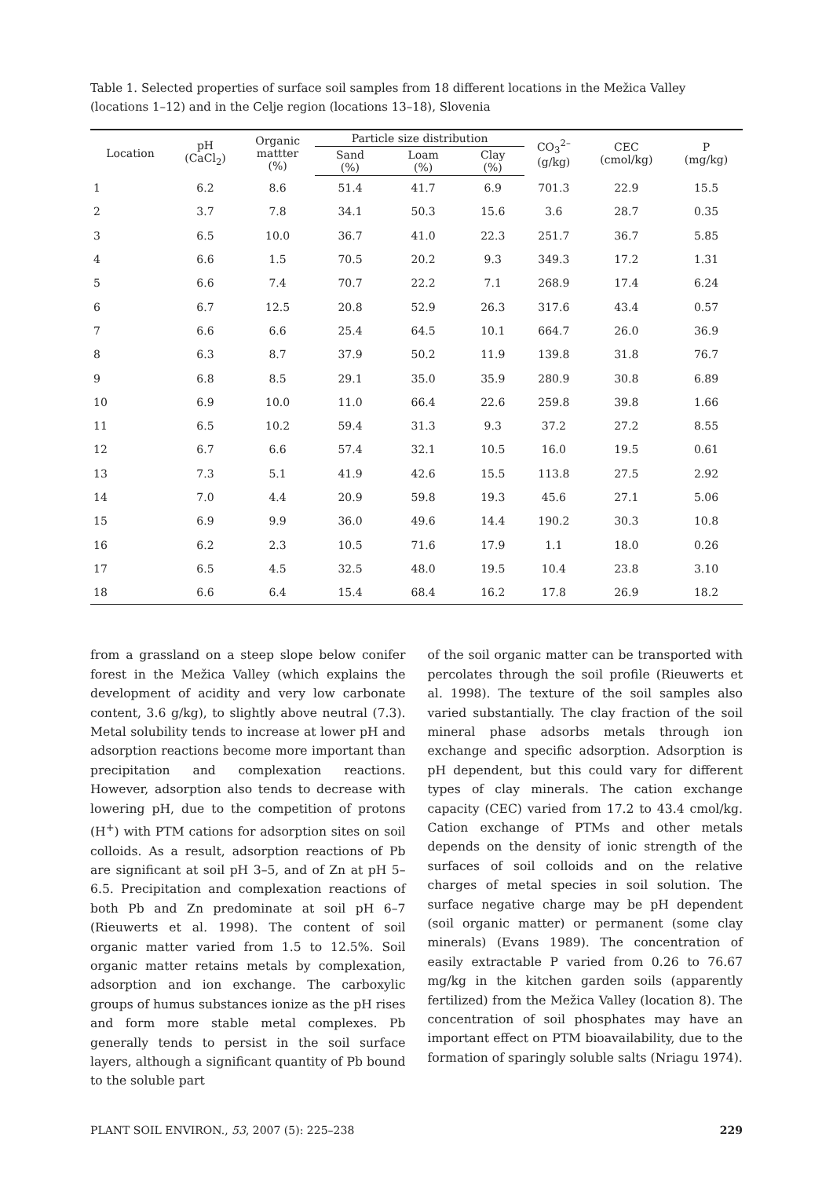Table 1. Selected properties of surface soil samples from 18 different locations in the Mežica Valley (locations 1–12) and in the Celje region (locations 13–18), Slovenia
| Location | pH (CaCl<sub>2</sub>) | Organic mattter (%) | Particle size distribution | | | CO<sub>3</sub><sup>2–</sup> (g/kg) | CEC (cmol/kg) | P (mg/kg) |
| --- | --- | --- | --- | --- | --- | --- | --- | --- |
| | | | Sand (%) | Loam (%) | Clay (%) | | | |
| 1 | 6.2 | 8.6 | 51.4 | 41.7 | 6.9 | 701.3 | 22.9 | 15.5 |
| 2 | 3.7 | 7.8 | 34.1 | 50.3 | 15.6 | 3.6 | 28.7 | 0.35 |
| 3 | 6.5 | 10.0 | 36.7 | 41.0 | 22.3 | 251.7 | 36.7 | 5.85 |
| 4 | 6.6 | 1.5 | 70.5 | 20.2 | 9.3 | 349.3 | 17.2 | 1.31 |
| 5 | 6.6 | 7.4 | 70.7 | 22.2 | 7.1 | 268.9 | 17.4 | 6.24 |
| 6 | 6.7 | 12.5 | 20.8 | 52.9 | 26.3 | 317.6 | 43.4 | 0.57 |
| 7 | 6.6 | 6.6 | 25.4 | 64.5 | 10.1 | 664.7 | 26.0 | 36.9 |
| 8 | 6.3 | 8.7 | 37.9 | 50.2 | 11.9 | 139.8 | 31.8 | 76.7 |
| 9 | 6.8 | 8.5 | 29.1 | 35.0 | 35.9 | 280.9 | 30.8 | 6.89 |
| 10 | 6.9 | 10.0 | 11.0 | 66.4 | 22.6 | 259.8 | 39.8 | 1.66 |
| 11 | 6.5 | 10.2 | 59.4 | 31.3 | 9.3 | 37.2 | 27.2 | 8.55 |
| 12 | 6.7 | 6.6 | 57.4 | 32.1 | 10.5 | 16.0 | 19.5 | 0.61 |
| 13 | 7.3 | 5.1 | 41.9 | 42.6 | 15.5 | 113.8 | 27.5 | 2.92 |
| 14 | 7.0 | 4.4 | 20.9 | 59.8 | 19.3 | 45.6 | 27.1 | 5.06 |
| 15 | 6.9 | 9.9 | 36.0 | 49.6 | 14.4 | 190.2 | 30.3 | 10.8 |
| 16 | 6.2 | 2.3 | 10.5 | 71.6 | 17.9 | 1.1 | 18.0 | 0.26 |
| 17 | 6.5 | 4.5 | 32.5 | 48.0 | 19.5 | 10.4 | 23.8 | 3.10 |
| 18 | 6.6 | 6.4 | 15.4 | 68.4 | 16.2 | 17.8 | 26.9 | 18.2 |
from a grassland on a steep slope below conifer forest in the Mežica Valley (which explains the development of acidity and very low carbonate content, 3.6 g/kg), to slightly above neutral (7.3). Metal solubility tends to increase at lower pH and adsorption reactions become more important than precipitation and complexation reactions. However, adsorption also tends to decrease with lowering pH, due to the competition of protons (H<sup>+</sup>) with PTM cations for adsorption sites on soil colloids. As a result, adsorption reactions of Pb are significant at soil pH 3–5, and of Zn at pH 5–6.5. Precipitation and complexation reactions of both Pb and Zn predominate at soil pH 6–7 (Rieuwerts et al. 1998). The content of soil organic matter varied from 1.5 to 12.5%. Soil organic matter retains metals by complexation, adsorption and ion exchange. The carboxylic groups of humus substances ionize as the pH rises and form more stable metal complexes. Pb generally tends to persist in the soil surface layers, although a significant quantity of Pb bound to the soluble part
of the soil organic matter can be transported with percolates through the soil profile (Rieuwerts et al. 1998). The texture of the soil samples also varied substantially. The clay fraction of the soil mineral phase adsorbs metals through ion exchange and specific adsorption. Adsorption is pH dependent, but this could vary for different types of clay minerals. The cation exchange capacity (CEC) varied from 17.2 to 43.4 cmol/kg. Cation exchange of PTMs and other metals depends on the density of ionic strength of the surfaces of soil colloids and on the relative charges of metal species in soil solution. The surface negative charge may be pH dependent (soil organic matter) or permanent (some clay minerals) (Evans 1989). The concentration of easily extractable P varied from 0.26 to 76.67 mg/kg in the kitchen garden soils (apparently fertilized) from the Mežica Valley (location 8). The concentration of soil phosphates may have an important effect on PTM bioavailability, due to the formation of sparingly soluble salts (Nriagu 1974).
PLANT SOIL ENVIRON., 53, 2007 (5): 225–238 229